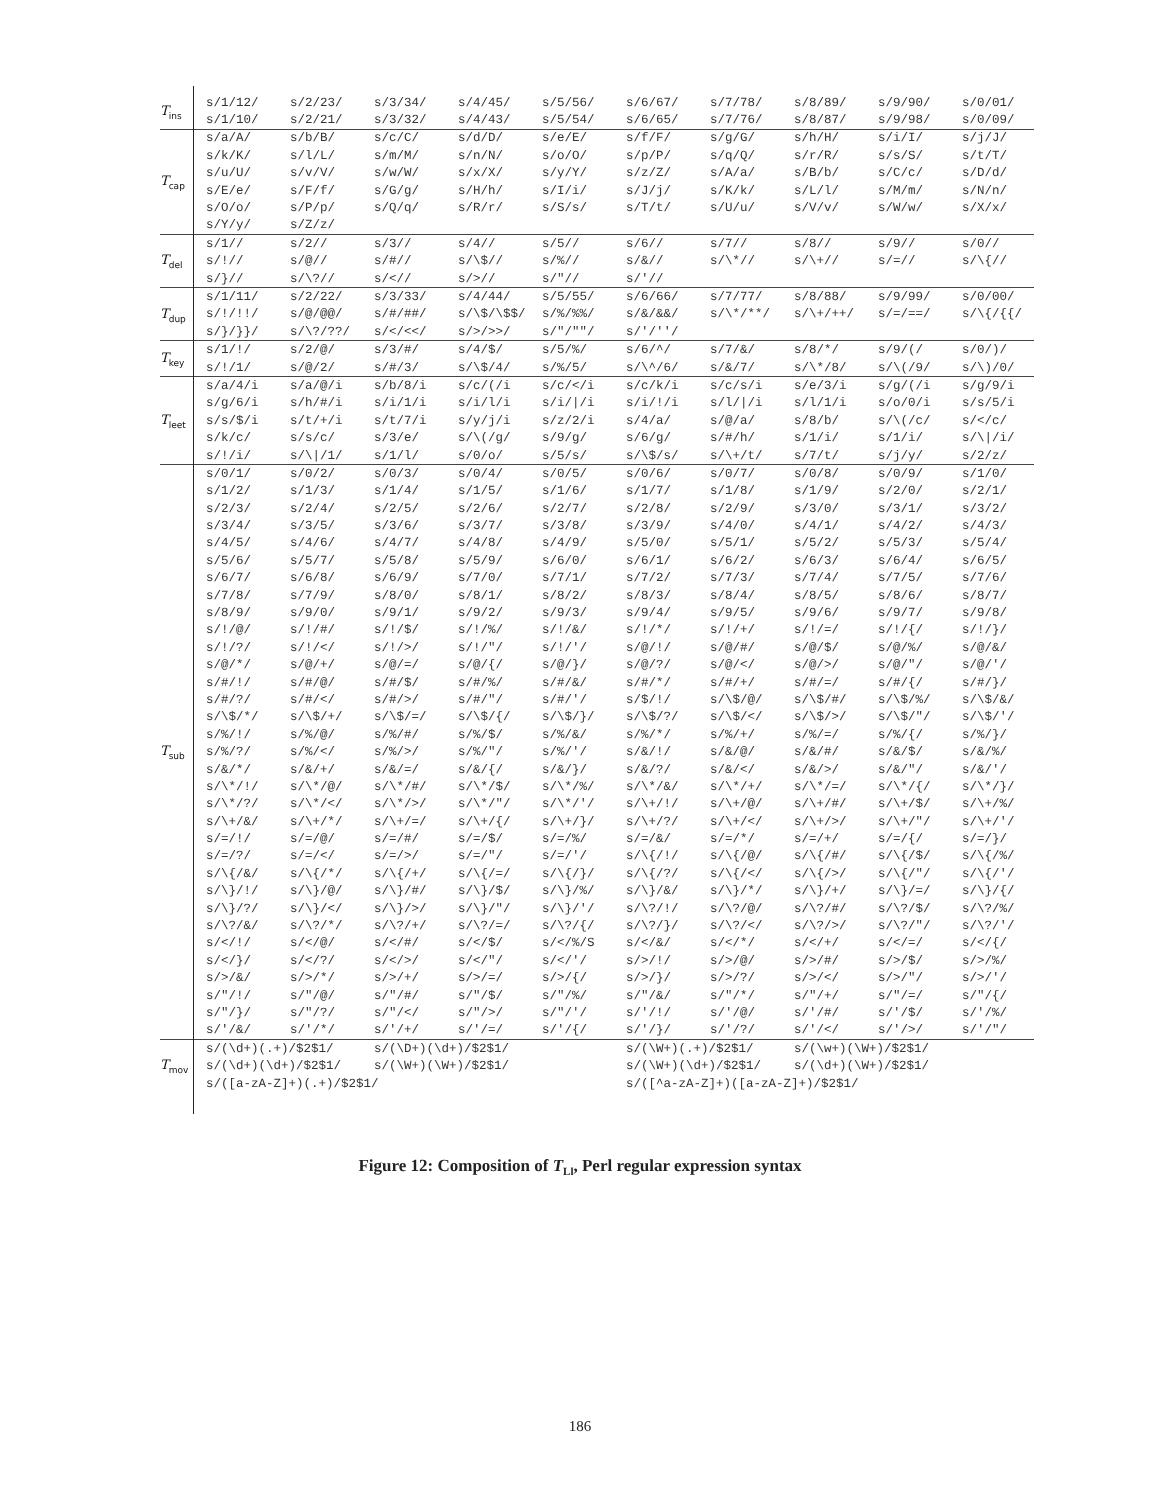| T<sub>ins</sub> | s/1/12/ | s/2/23/ | s/3/34/ | s/4/45/ | s/5/56/ | s/6/67/ | s/7/78/ | s/8/89/ | s/9/90/ | s/0/01/ |
| | s/1/10/ | s/2/21/ | s/3/32/ | s/4/43/ | s/5/54/ | s/6/65/ | s/7/76/ | s/8/87/ | s/9/98/ | s/0/09/ |
| T<sub>cap</sub> | s/a/A/ | s/b/B/ | s/c/C/ | s/d/D/ | s/e/E/ | s/f/F/ | s/g/G/ | s/h/H/ | s/i/I/ | s/j/J/ |
| | s/k/K/ | s/l/L/ | s/m/M/ | s/n/N/ | s/o/O/ | s/p/P/ | s/q/Q/ | s/r/R/ | s/s/S/ | s/t/T/ |
| | s/u/U/ | s/v/V/ | s/w/W/ | s/x/X/ | s/y/Y/ | s/z/Z/ | s/A/a/ | s/B/b/ | s/C/c/ | s/D/d/ |
| | s/E/e/ | s/F/f/ | s/G/g/ | s/H/h/ | s/I/i/ | s/J/j/ | s/K/k/ | s/L/l/ | s/M/m/ | s/N/n/ |
| | s/O/o/ | s/P/p/ | s/Q/q/ | s/R/r/ | s/S/s/ | s/T/t/ | s/U/u/ | s/V/v/ | s/W/w/ | s/X/x/ |
| | s/Y/y/ | s/Z/z/ | | | | | | | | |
| T<sub>del</sub> | s/1// | s/2// | s/3// | s/4// | s/5// | s/6// | s/7// | s/8// | s/9// | s/0// |
| | s/!// | s/@// | s/#// | s/\$// | s/%// | s/&// | s/\*// | s/\+// | s/=// | s/\{// |
| | s/}// | s/\?// | s/<// | s/>// | s/"// | s/'// | | | | |
| T<sub>dup</sub> | s/1/11/ | s/2/22/ | s/3/33/ | s/4/44/ | s/5/55/ | s/6/66/ | s/7/77/ | s/8/88/ | s/9/99/ | s/0/00/ |
| | s/!/!!/ | s/@/@@/ | s/#/##/ | s/\$/\$$/ | s/%/%%/ | s/&/&&/ | s/\*/**/ | s/\+/++/ | s/=/==/ | s/\{/{{/ |
| | s/}/}}/ | s/\?/??/ | s/</<</ | s/>/>>/ | s/"/""/ | s/'/''/ | | | | |
| T<sub>key</sub> | s/1/!/ | s/2/@/ | s/3/#/ | s/4/$/ | s/5/%/ | s/6/^/ | s/7/&/ | s/8/*/ | s/9/(/ | s/0/)/ |
| | s/!/1/ | s/@/2/ | s/#/3/ | s/\$/4/ | s/%/5/ | s/\^/6/ | s/&/7/ | s/\*/8/ | s/\(/9/ | s/\)/0/ |
| T<sub>leet</sub> | s/a/4/i | s/a/@/i | s/b/8/i | s/c/(/i | s/c/</i | s/c/k/i | s/c/s/i | s/e/3/i | s/g/(/i | s/g/9/i |
| | s/g/6/i | s/h/#/i | s/i/1/i | s/i/l/i | s/i///i | s/i/!/i | s/l///i | s/l/1/i | s/o/0/i | s/s/5/i |
| | s/s/$/i | s/t/+/i | s/t/7/i | s/y/j/i | s/z/2/i | s/4/a/ | s/@/a/ | s/8/b/ | s/\(/c/ | s/</c/ |
| | s/k/c/ | s/s/c/ | s/3/e/ | s/\(/g/ | s/9/g/ | s/6/g/ | s/#/h/ | s/1/i/ | s/1/i/ | s/\//i/ |
| | s/!/i/ | s/\//1/ | s/1/l/ | s/0/o/ | s/5/s/ | s/\$/s/ | s/\+/t/ | s/7/t/ | s/j/y/ | s/2/z/ |
| T<sub>sub</sub> | s/0/1/ | s/0/2/ | s/0/3/ | s/0/4/ | s/0/5/ | s/0/6/ | s/0/7/ | s/0/8/ | s/0/9/ | s/1/0/ |
| | s/1/2/ | s/1/3/ | s/1/4/ | s/1/5/ | s/1/6/ | s/1/7/ | s/1/8/ | s/1/9/ | s/2/0/ | s/2/1/ |
| | s/2/3/ | s/2/4/ | s/2/5/ | s/2/6/ | s/2/7/ | s/2/8/ | s/2/9/ | s/3/0/ | s/3/1/ | s/3/2/ |
| | s/3/4/ | s/3/5/ | s/3/6/ | s/3/7/ | s/3/8/ | s/3/9/ | s/4/0/ | s/4/1/ | s/4/2/ | s/4/3/ |
| | s/4/5/ | s/4/6/ | s/4/7/ | s/4/8/ | s/4/9/ | s/5/0/ | s/5/1/ | s/5/2/ | s/5/3/ | s/5/4/ |
| | s/5/6/ | s/5/7/ | s/5/8/ | s/5/9/ | s/6/0/ | s/6/1/ | s/6/2/ | s/6/3/ | s/6/4/ | s/6/5/ |
| | s/6/7/ | s/6/8/ | s/6/9/ | s/7/0/ | s/7/1/ | s/7/2/ | s/7/3/ | s/7/4/ | s/7/5/ | s/7/6/ |
| | s/7/8/ | s/7/9/ | s/8/0/ | s/8/1/ | s/8/2/ | s/8/3/ | s/8/4/ | s/8/5/ | s/8/6/ | s/8/7/ |
| | s/8/9/ | s/9/0/ | s/9/1/ | s/9/2/ | s/9/3/ | s/9/4/ | s/9/5/ | s/9/6/ | s/9/7/ | s/9/8/ |
| | s/!/@/ | s/!/#/ | s/!/$/ | s/!/%/ | s/!/&/ | s/!/*/ | s/!/+/ | s/!/=/ | s/!/{/ | s/!/}/ |
| | s/!/?/ | s/!/</ | s/!/>/ | s/!/"/ | s/!/'/ | s/@/!/ | s/@/#/ | s/@/$/ | s/@/%/ | s/@/&/ |
| | s/@/*/ | s/@/+/ | s/@/=/ | s/@/{/ | s/@/}/ | s/@/?/ | s/@/</ | s/@/>/ | s/@/"/ | s/@/'/ |
| | s/#/!/ | s/#/@/ | s/#/$/ | s/#/%/ | s/#/&/ | s/#/*/ | s/#/+/ | s/#/=/ | s/#/{/ | s/#/}/ |
| | s/#/?/ | s/#/</ | s/#/>/ | s/#/"/ | s/#/'/ | s/$/!/ | s/\$/@/ | s/\$/#/ | s/\$/%/ | s/\$/&/ |
| | s/\$/*/ | s/\$/+/ | s/\$/=/ | s/\$/{/ | s/\$/}/ | s/\$/?/ | s/\$/</ | s/\$/>/ | s/\$/"/ | s/\$/'/ |
| | s/%/!/ | s/%/@/ | s/%/#/ | s/%/$/ | s/%/&/ | s/%/*/ | s/%/+/ | s/%/=/ | s/%/{/ | s/%/}/ |
| | s/%/?/ | s/%/</ | s/%/>/ | s/%/"/ | s/%/'/ | s/&/!/ | s/&/@/ | s/&/#/ | s/&/$/ | s/&/%/ |
| | s/&/*/ | s/&/+/ | s/&/=/ | s/&/{/ | s/&/}/ | s/&/?/ | s/&/</ | s/&/>/ | s/&/"/ | s/&/'/ |
| | s/\*/!/ | s/\*/@/ | s/\*/#/ | s/\*/$/ | s/\*/%/ | s/\*/&/ | s/\*/+/ | s/\*/=/ | s/\*/{/ | s/\*/}/ |
| | s/\*/?/ | s/\*/</ | s/\*/>/ | s/\*/"/ | s/\*/'/ | s/\+/!/ | s/\+/@/ | s/\+/#/ | s/\+/$/ | s/\+/%/ |
| | s/\+/&/ | s/\+/*/ | s/\+/=/ | s/\+/{/ | s/\+/}/ | s/\+/?/ | s/\+/</ | s/\+/>/ | s/\+/"/ | s/\+/'/ |
| | s/=/!/ | s/=/@/ | s/=/#/ | s/=/$/ | s/=/%/ | s/=/&/ | s/=/*/ | s/=/+/ | s/=/{/ | s/=/}/ |
| | s/=/?/ | s/=/</ | s/=/>/ | s/=/"/ | s/=/'/ | s/\{/!/ | s/\{/@/ | s/\{/#/ | s/\{/$/ | s/\{/%/ |
| | s/\{/&/ | s/\{/*/ | s/\{/+/ | s/\{/=/ | s/\{/}/ | s/\{/?/ | s/\{/</ | s/\{/>/ | s/\{/"/ | s/\{/'/ |
| | s/\}/!/ | s/\}/@/ | s/\}/#/ | s/\}/$/ | s/\}/%/ | s/\}/&/ | s/\}/*/ | s/\}/+/ | s/\}/=/ | s/\}/{/ |
| | s/\}/?/ | s/\}/</ | s/\}/>/ | s/\}/"/ | s/\}/'/ | s/\?/!/ | s/\?/@/ | s/\?/#/ | s/\?/$/ | s/\?/%/ |
| | s/\?/&/ | s/\?/*/ | s/\?/+/ | s/\?/=/ | s/\?/{/ | s/\?/}/ | s/\?/</ | s/\?/>/ | s/\?/"/ | s/\?/'/ |
| | s/</!/ | s/</@/ | s/</#/ | s/</$/ | s/</%/S | s/</&/ | s/</*/ | s/</+/ | s/</=/ | s/</{/ |
| | s/</}/ | s/</?/ | s/</>/ | s/</"/ | s/</'/ | s/>/!/ | s/>/@/ | s/>/#/ | s/>/$/ | s/>/%/ |
| | s/>/&/ | s/>/*/ | s/>/+/ | s/>/=/ | s/>/{/ | s/>/}/ | s/>/?/ | s/>/</ | s/>/"/ | s/>/'/ |
| | s/"/!/ | s/"/@/ | s/"/#/ | s/"/$/ | s/"/%/ | s/"/&/ | s/"/*/ | s/"/+/ | s/"/=/ | s/"/{/ |
| | s/"/}/ | s/"/?/ | s/"/</ | s/"/>/ | s/"/'/ | s/'/!/ | s/'/@/ | s/'/#/ | s/'/$/ | s/'/%/ |
| | s/'/&/ | s/'/*/ | s/'/+/ | s/'/=/ | s/'/{/ | s/'/}/ | s/'/?/ | s/'/</ | s/'/>/ | s/'/"/ |
| T<sub>mov</sub> | s/(\d+)(.+)/$2$1/ | | s/(\D+)(\d+)/$2$1/ | | | s/(\W+)(.+)/$2$1/ | | s/(\w+)(\W+)/$2$1/ | | |
| | s/(\d+)(\d+)/$2$1/ | | s/(\W+)(\W+)/$2$1/ | | | s/(\W+)(\d+)/$2$1/ | | s/(\d+)(\W+)/$2$1/ | | |
| | s/([a-zA-Z]+)(.+)/$2$1/ | | | | | s/([^a-zA-Z]+)([a-zA-Z]+)/$2$1/ | | | | |
Figure 12: Composition of T<sub>Ll</sub>, Perl regular expression syntax
186